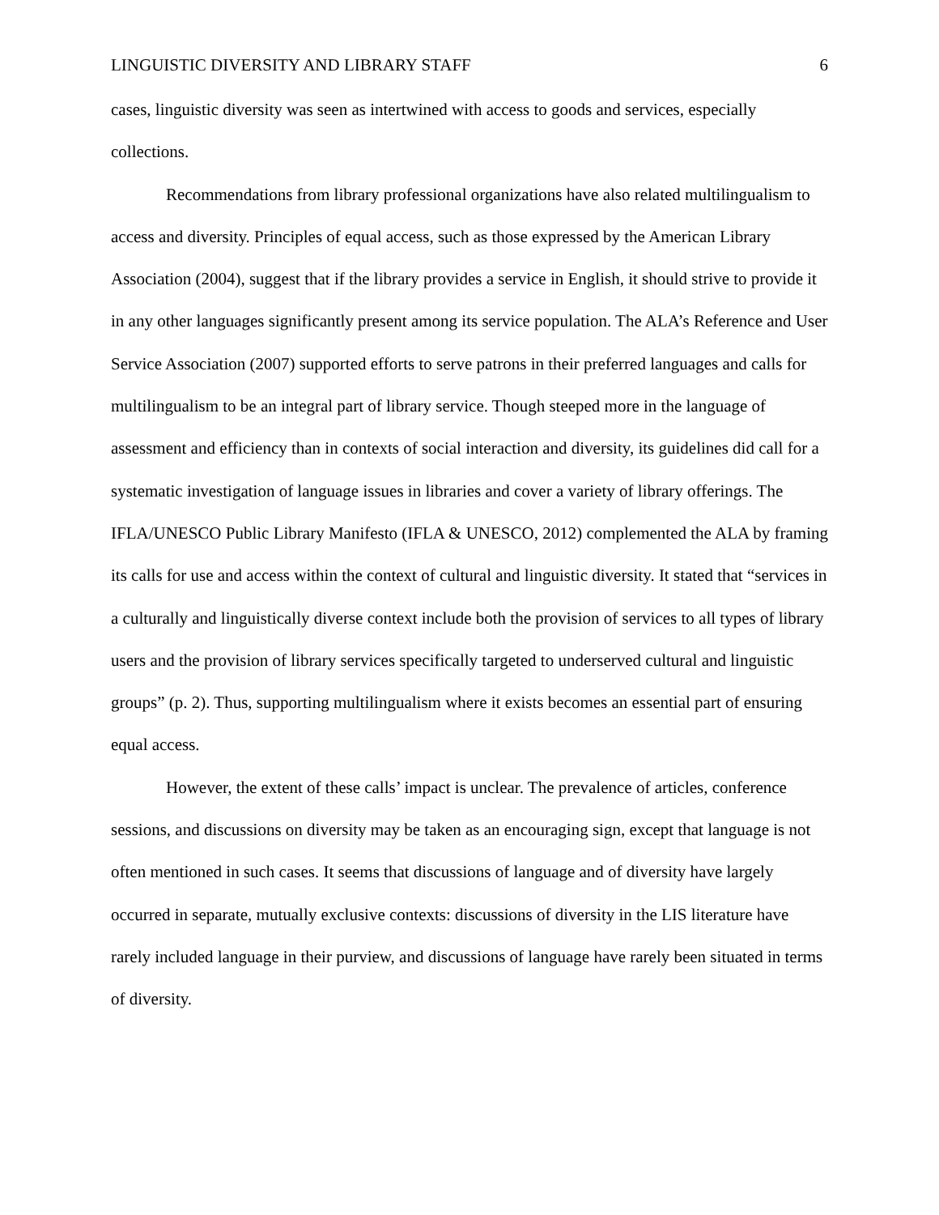LINGUISTIC DIVERSITY AND LIBRARY STAFF 6
cases, linguistic diversity was seen as intertwined with access to goods and services, especially collections.
Recommendations from library professional organizations have also related multilingualism to access and diversity. Principles of equal access, such as those expressed by the American Library Association (2004), suggest that if the library provides a service in English, it should strive to provide it in any other languages significantly present among its service population. The ALA’s Reference and User Service Association (2007) supported efforts to serve patrons in their preferred languages and calls for multilingualism to be an integral part of library service. Though steeped more in the language of assessment and efficiency than in contexts of social interaction and diversity, its guidelines did call for a systematic investigation of language issues in libraries and cover a variety of library offerings. The IFLA/UNESCO Public Library Manifesto (IFLA & UNESCO, 2012) complemented the ALA by framing its calls for use and access within the context of cultural and linguistic diversity. It stated that “services in a culturally and linguistically diverse context include both the provision of services to all types of library users and the provision of library services specifically targeted to underserved cultural and linguistic groups” (p. 2). Thus, supporting multilingualism where it exists becomes an essential part of ensuring equal access.
However, the extent of these calls’ impact is unclear. The prevalence of articles, conference sessions, and discussions on diversity may be taken as an encouraging sign, except that language is not often mentioned in such cases. It seems that discussions of language and of diversity have largely occurred in separate, mutually exclusive contexts: discussions of diversity in the LIS literature have rarely included language in their purview, and discussions of language have rarely been situated in terms of diversity.